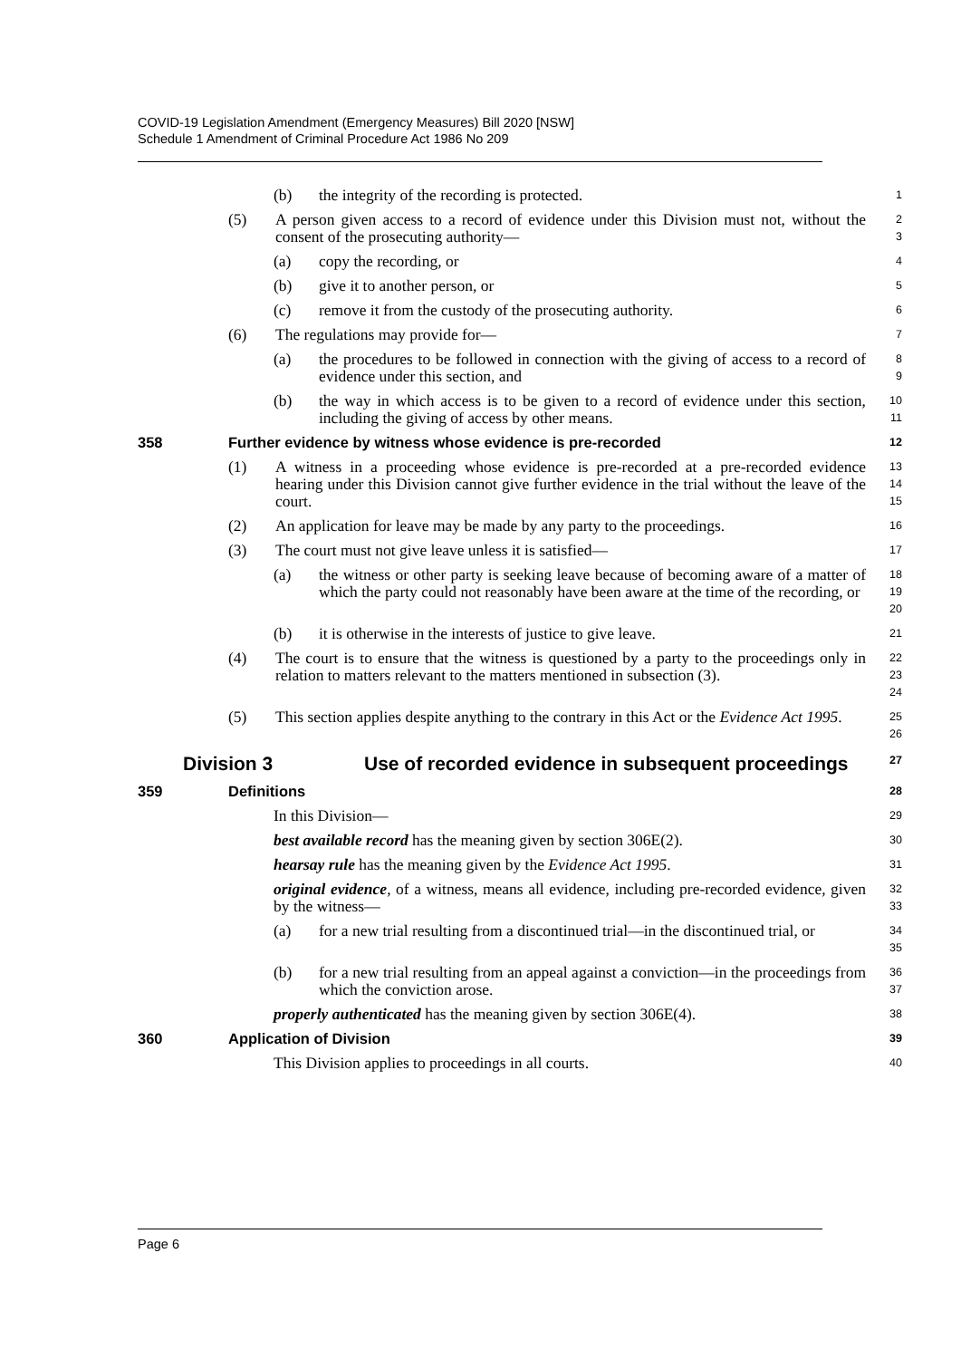COVID-19 Legislation Amendment (Emergency Measures) Bill 2020 [NSW]
Schedule 1 Amendment of Criminal Procedure Act 1986 No 209
(b) the integrity of the recording is protected. 1
(5) A person given access to a record of evidence under this Division must not, without the consent of the prosecuting authority— 2
3
(a) copy the recording, or 4
(b) give it to another person, or 5
(c) remove it from the custody of the prosecuting authority. 6
(6) The regulations may provide for— 7
(a) the procedures to be followed in connection with the giving of access to a record of evidence under this section, and 8
9
(b) the way in which access is to be given to a record of evidence under this section, including the giving of access by other means. 10
11
358 Further evidence by witness whose evidence is pre-recorded 12
(1) A witness in a proceeding whose evidence is pre-recorded at a pre-recorded evidence hearing under this Division cannot give further evidence in the trial without the leave of the court. 13
14
15
(2) An application for leave may be made by any party to the proceedings. 16
(3) The court must not give leave unless it is satisfied— 17
(a) the witness or other party is seeking leave because of becoming aware of a matter of which the party could not reasonably have been aware at the time of the recording, or 18
19
20
(b) it is otherwise in the interests of justice to give leave. 21
(4) The court is to ensure that the witness is questioned by a party to the proceedings only in relation to matters relevant to the matters mentioned in subsection (3). 22
23
24
(5) This section applies despite anything to the contrary in this Act or the Evidence Act 1995. 25
26
Division 3 Use of recorded evidence in subsequent proceedings 27
359 Definitions 28
In this Division— 29
best available record has the meaning given by section 306E(2). 30
hearsay rule has the meaning given by the Evidence Act 1995. 31
original evidence, of a witness, means all evidence, including pre-recorded evidence, given by the witness— 32
33
(a) for a new trial resulting from a discontinued trial—in the discontinued trial, or 34
35
(b) for a new trial resulting from an appeal against a conviction—in the proceedings from which the conviction arose. 36
37
properly authenticated has the meaning given by section 306E(4). 38
360 Application of Division 39
This Division applies to proceedings in all courts. 40
Page 6